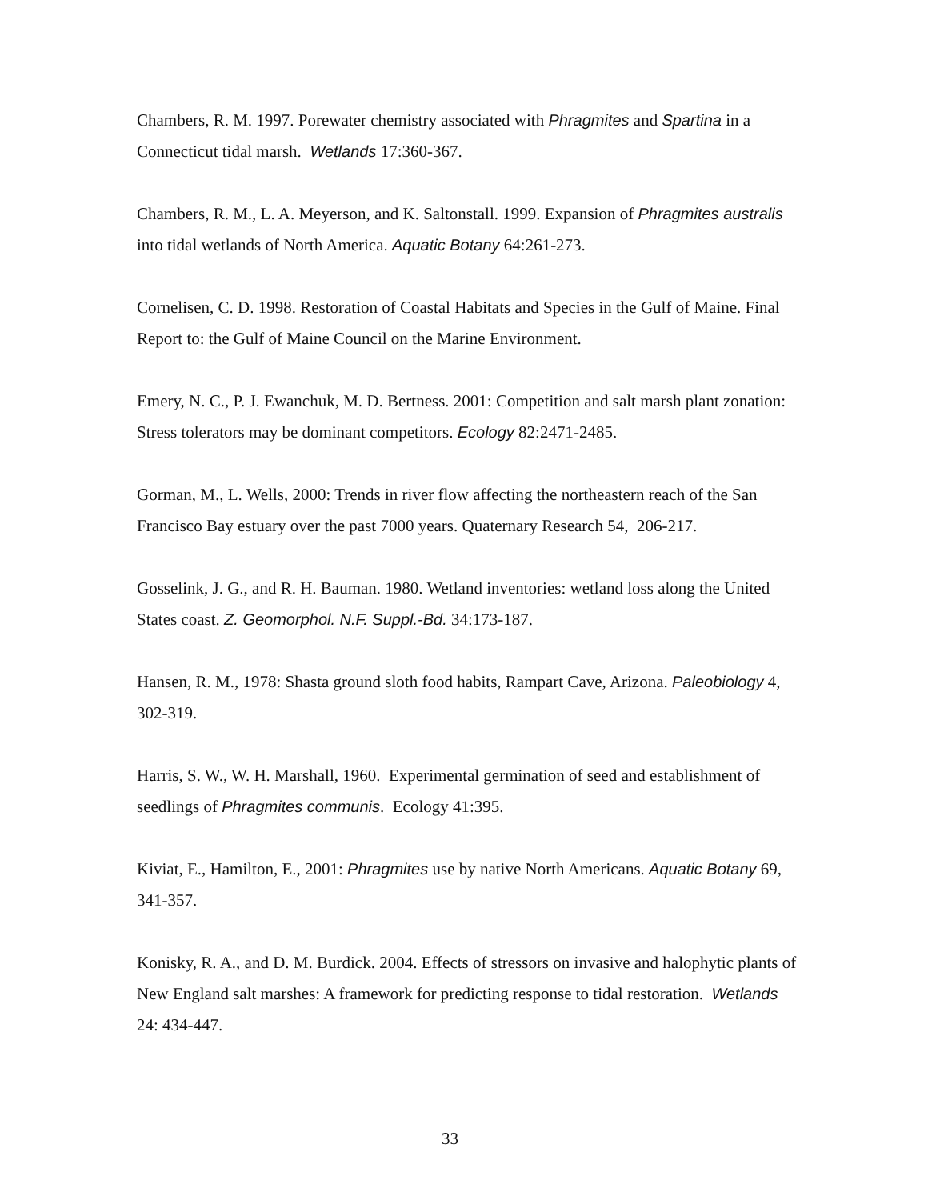Chambers, R. M. 1997. Porewater chemistry associated with Phragmites and Spartina in a Connecticut tidal marsh. Wetlands 17:360-367.
Chambers, R. M., L. A. Meyerson, and K. Saltonstall. 1999. Expansion of Phragmites australis into tidal wetlands of North America. Aquatic Botany 64:261-273.
Cornelisen, C. D. 1998. Restoration of Coastal Habitats and Species in the Gulf of Maine. Final Report to: the Gulf of Maine Council on the Marine Environment.
Emery, N. C., P. J. Ewanchuk, M. D. Bertness. 2001: Competition and salt marsh plant zonation: Stress tolerators may be dominant competitors. Ecology 82:2471-2485.
Gorman, M., L. Wells, 2000: Trends in river flow affecting the northeastern reach of the San Francisco Bay estuary over the past 7000 years. Quaternary Research 54, 206-217.
Gosselink, J. G., and R. H. Bauman. 1980. Wetland inventories: wetland loss along the United States coast. Z. Geomorphol. N.F. Suppl.-Bd. 34:173-187.
Hansen, R. M., 1978: Shasta ground sloth food habits, Rampart Cave, Arizona. Paleobiology 4, 302-319.
Harris, S. W., W. H. Marshall, 1960. Experimental germination of seed and establishment of seedlings of Phragmites communis. Ecology 41:395.
Kiviat, E., Hamilton, E., 2001: Phragmites use by native North Americans. Aquatic Botany 69, 341-357.
Konisky, R. A., and D. M. Burdick. 2004. Effects of stressors on invasive and halophytic plants of New England salt marshes: A framework for predicting response to tidal restoration. Wetlands 24: 434-447.
33